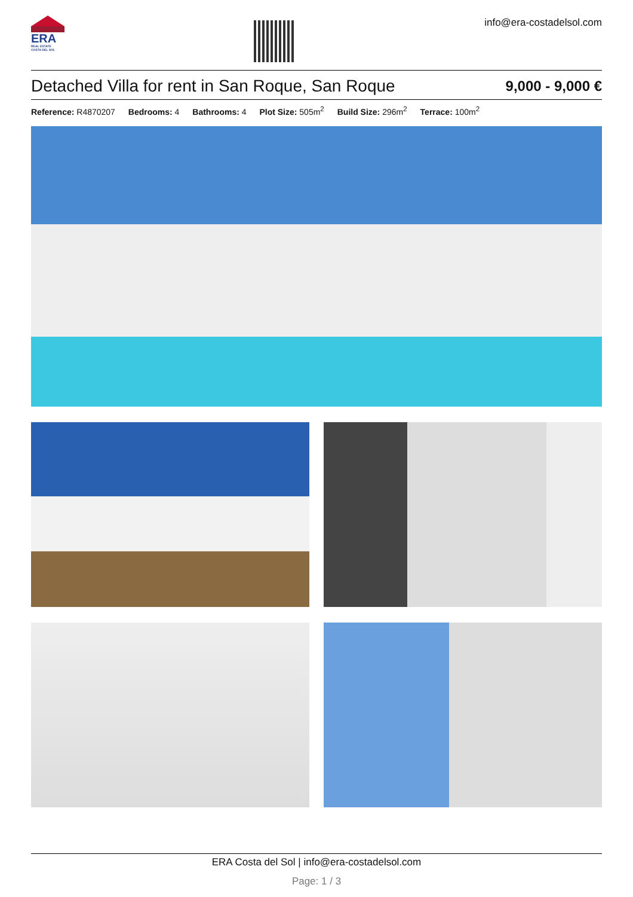ERA
REAL ESTATE
COSTA DEL SOL
info@era-costadelsol.com
Detached Villa for rent in San Roque, San Roque
9,000 - 9,000 €
Reference: R4870207 Bedrooms: 4 Bathrooms: 4 Plot Size: 505m<sup>2</sup> Build Size: 296m<sup>2</sup> Terrace: 100m<sup>2</sup>
ERA Costa del Sol | info@era-costadelsol.com
Page: 1 / 3